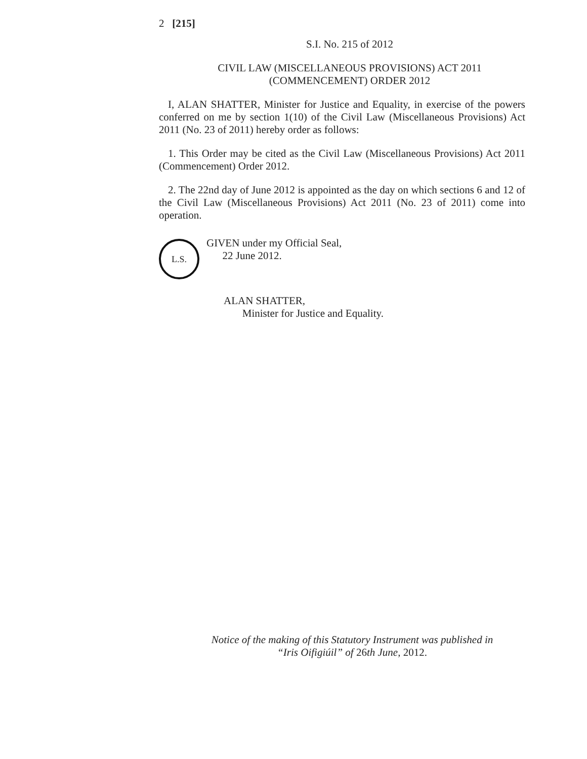2 [215]
S.I. No. 215 of 2012
CIVIL LAW (MISCELLANEOUS PROVISIONS) ACT 2011
(COMMENCEMENT) ORDER 2012
I, ALAN SHATTER, Minister for Justice and Equality, in exercise of the powers conferred on me by section 1(10) of the Civil Law (Miscellaneous Provisions) Act 2011 (No. 23 of 2011) hereby order as follows:
1. This Order may be cited as the Civil Law (Miscellaneous Provisions) Act 2011 (Commencement) Order 2012.
2. The 22nd day of June 2012 is appointed as the day on which sections 6 and 12 of the Civil Law (Miscellaneous Provisions) Act 2011 (No. 23 of 2011) come into operation.
L.S.
GIVEN under my Official Seal,
22 June 2012.
ALAN SHATTER,
Minister for Justice and Equality.
Notice of the making of this Statutory Instrument was published in
“Iris Oifigiúil” of 26th June, 2012.